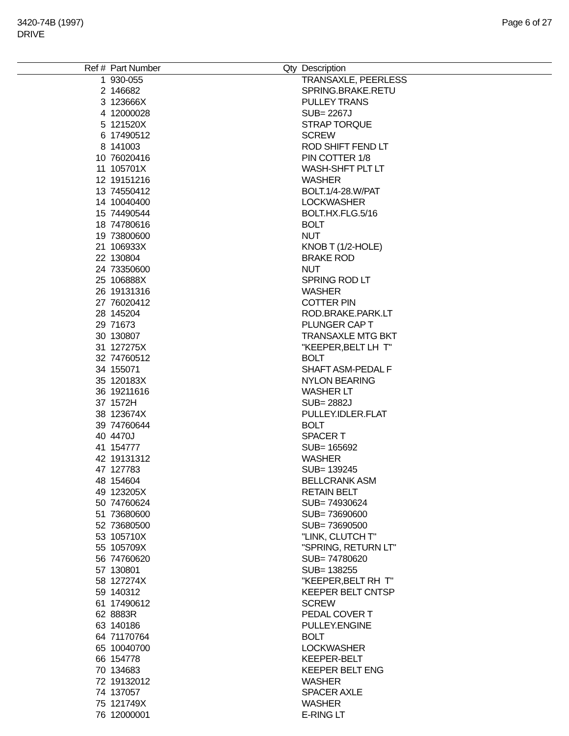3420-74B (1997)
DRIVE
Page 6 of 27
| Ref # | Part Number | Qty | Description |
| --- | --- | --- | --- |
| 1 | 930-055 | | TRANSAXLE, PEERLESS |
| 2 | 146682 | | SPRING.BRAKE.RETU |
| 3 | 123666X | | PULLEY TRANS |
| 4 | 12000028 | | SUB= 2267J |
| 5 | 121520X | | STRAP TORQUE |
| 6 | 17490512 | | SCREW |
| 8 | 141003 | | ROD SHIFT FEND LT |
| 10 | 76020416 | | PIN COTTER 1/8 |
| 11 | 105701X | | WASH-SHFT PLT LT |
| 12 | 19151216 | | WASHER |
| 13 | 74550412 | | BOLT.1/4-28.W/PAT |
| 14 | 10040400 | | LOCKWASHER |
| 15 | 74490544 | | BOLT.HX.FLG.5/16 |
| 18 | 74780616 | | BOLT |
| 19 | 73800600 | | NUT |
| 21 | 106933X | | KNOB T (1/2-HOLE) |
| 22 | 130804 | | BRAKE ROD |
| 24 | 73350600 | | NUT |
| 25 | 106888X | | SPRING ROD LT |
| 26 | 19131316 | | WASHER |
| 27 | 76020412 | | COTTER PIN |
| 28 | 145204 | | ROD.BRAKE.PARK.LT |
| 29 | 71673 | | PLUNGER CAP T |
| 30 | 130807 | | TRANSAXLE MTG BKT |
| 31 | 127275X | | "KEEPER,BELT LH T" |
| 32 | 74760512 | | BOLT |
| 34 | 155071 | | SHAFT ASM-PEDAL F |
| 35 | 120183X | | NYLON BEARING |
| 36 | 19211616 | | WASHER LT |
| 37 | 1572H | | SUB= 2882J |
| 38 | 123674X | | PULLEY.IDLER.FLAT |
| 39 | 74760644 | | BOLT |
| 40 | 4470J | | SPACER T |
| 41 | 154777 | | SUB= 165692 |
| 42 | 19131312 | | WASHER |
| 47 | 127783 | | SUB= 139245 |
| 48 | 154604 | | BELLCRANK ASM |
| 49 | 123205X | | RETAIN BELT |
| 50 | 74760624 | | SUB= 74930624 |
| 51 | 73680600 | | SUB= 73690600 |
| 52 | 73680500 | | SUB= 73690500 |
| 53 | 105710X | | "LINK, CLUTCH T" |
| 55 | 105709X | | "SPRING, RETURN LT" |
| 56 | 74760620 | | SUB= 74780620 |
| 57 | 130801 | | SUB= 138255 |
| 58 | 127274X | | "KEEPER,BELT RH T" |
| 59 | 140312 | | KEEPER BELT CNTSP |
| 61 | 17490612 | | SCREW |
| 62 | 8883R | | PEDAL COVER T |
| 63 | 140186 | | PULLEY.ENGINE |
| 64 | 71170764 | | BOLT |
| 65 | 10040700 | | LOCKWASHER |
| 66 | 154778 | | KEEPER-BELT |
| 70 | 134683 | | KEEPER BELT ENG |
| 72 | 19132012 | | WASHER |
| 74 | 137057 | | SPACER AXLE |
| 75 | 121749X | | WASHER |
| 76 | 12000001 | | E-RING LT |